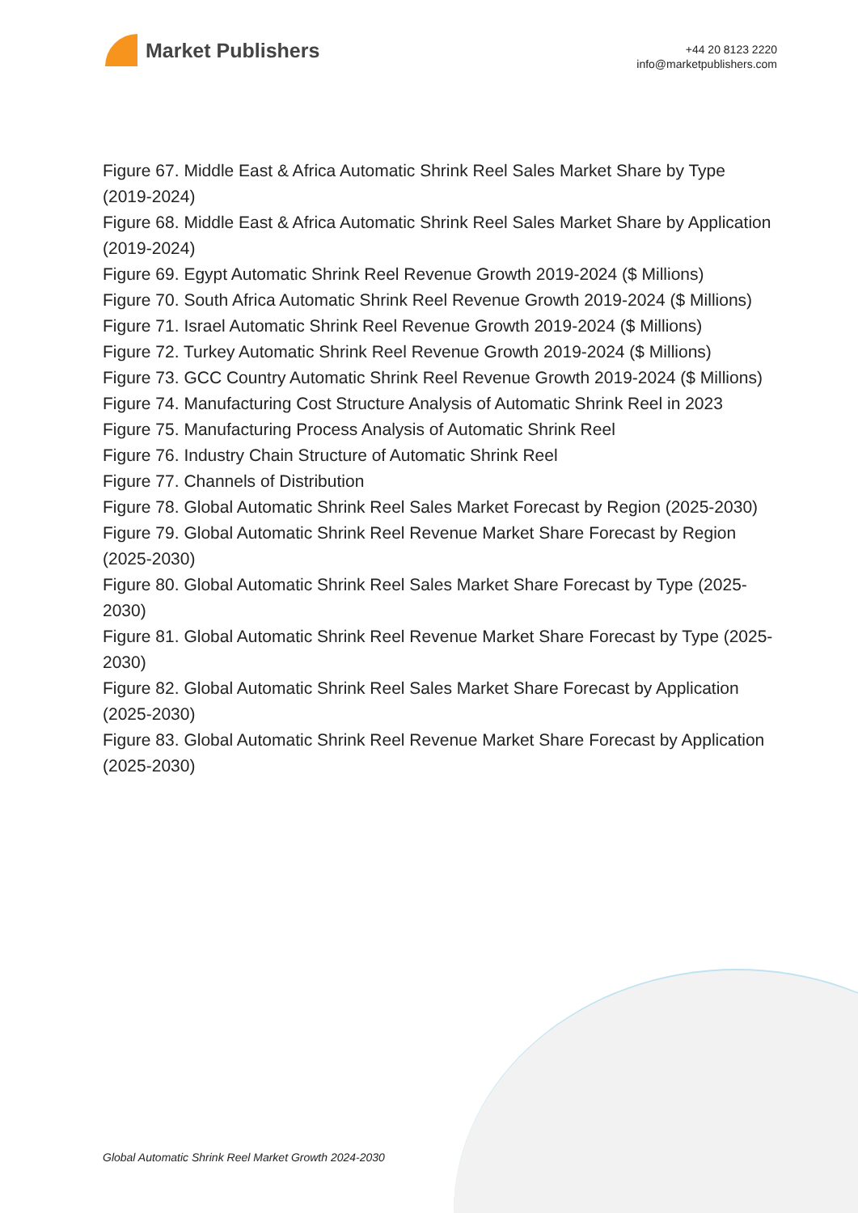Market Publishers
+44 20 8123 2220
info@marketpublishers.com
Figure 67. Middle East & Africa Automatic Shrink Reel Sales Market Share by Type (2019-2024)
Figure 68. Middle East & Africa Automatic Shrink Reel Sales Market Share by Application (2019-2024)
Figure 69. Egypt Automatic Shrink Reel Revenue Growth 2019-2024 ($ Millions)
Figure 70. South Africa Automatic Shrink Reel Revenue Growth 2019-2024 ($ Millions)
Figure 71. Israel Automatic Shrink Reel Revenue Growth 2019-2024 ($ Millions)
Figure 72. Turkey Automatic Shrink Reel Revenue Growth 2019-2024 ($ Millions)
Figure 73. GCC Country Automatic Shrink Reel Revenue Growth 2019-2024 ($ Millions)
Figure 74. Manufacturing Cost Structure Analysis of Automatic Shrink Reel in 2023
Figure 75. Manufacturing Process Analysis of Automatic Shrink Reel
Figure 76. Industry Chain Structure of Automatic Shrink Reel
Figure 77. Channels of Distribution
Figure 78. Global Automatic Shrink Reel Sales Market Forecast by Region (2025-2030)
Figure 79. Global Automatic Shrink Reel Revenue Market Share Forecast by Region (2025-2030)
Figure 80. Global Automatic Shrink Reel Sales Market Share Forecast by Type (2025-2030)
Figure 81. Global Automatic Shrink Reel Revenue Market Share Forecast by Type (2025-2030)
Figure 82. Global Automatic Shrink Reel Sales Market Share Forecast by Application (2025-2030)
Figure 83. Global Automatic Shrink Reel Revenue Market Share Forecast by Application (2025-2030)
Global Automatic Shrink Reel Market Growth 2024-2030